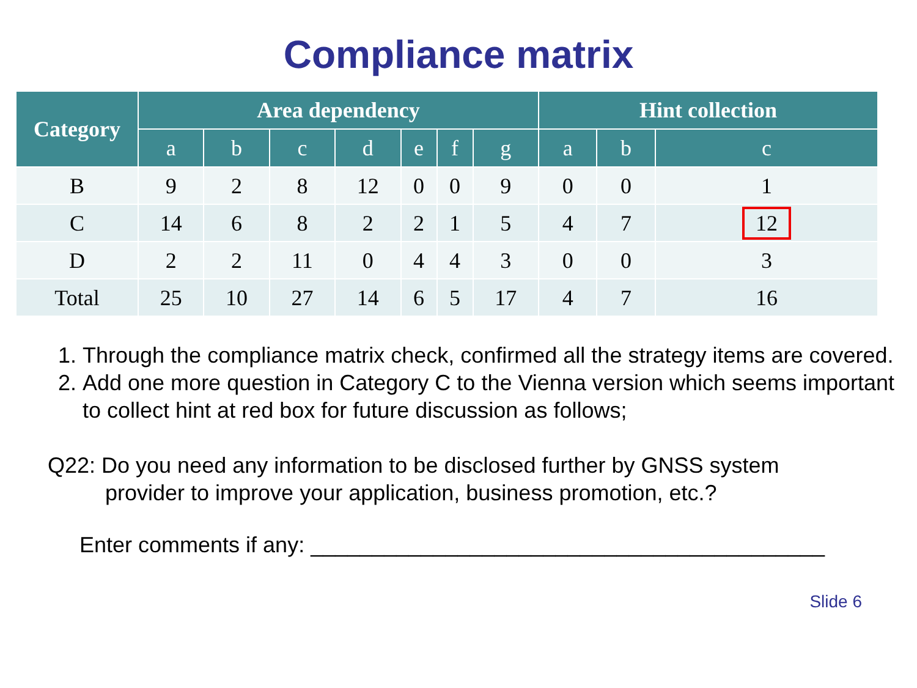Compliance matrix
| Category | Area dependency | | | | | | | Hint collection | | |
| --- | --- | --- | --- | --- | --- | --- | --- | --- | --- | --- |
| | a | b | c | d | e | f | g | a | b | c |
| B | 9 | 2 | 8 | 12 | 0 | 0 | 9 | 0 | 0 | 1 |
| C | 14 | 6 | 8 | 2 | 2 | 1 | 5 | 4 | 7 | 12 |
| D | 2 | 2 | 11 | 0 | 4 | 4 | 3 | 0 | 0 | 3 |
| Total | 25 | 10 | 27 | 14 | 6 | 5 | 17 | 4 | 7 | 16 |
1. Through the compliance matrix check, confirmed all the strategy items are covered.
2. Add one more question in Category C to the Vienna version which seems important to collect hint at red box for future discussion as follows;
Q22: Do you need any information to be disclosed further by GNSS system
provider to improve your application, business promotion, etc.?
Enter comments if any: __________________________________________
Slide 6